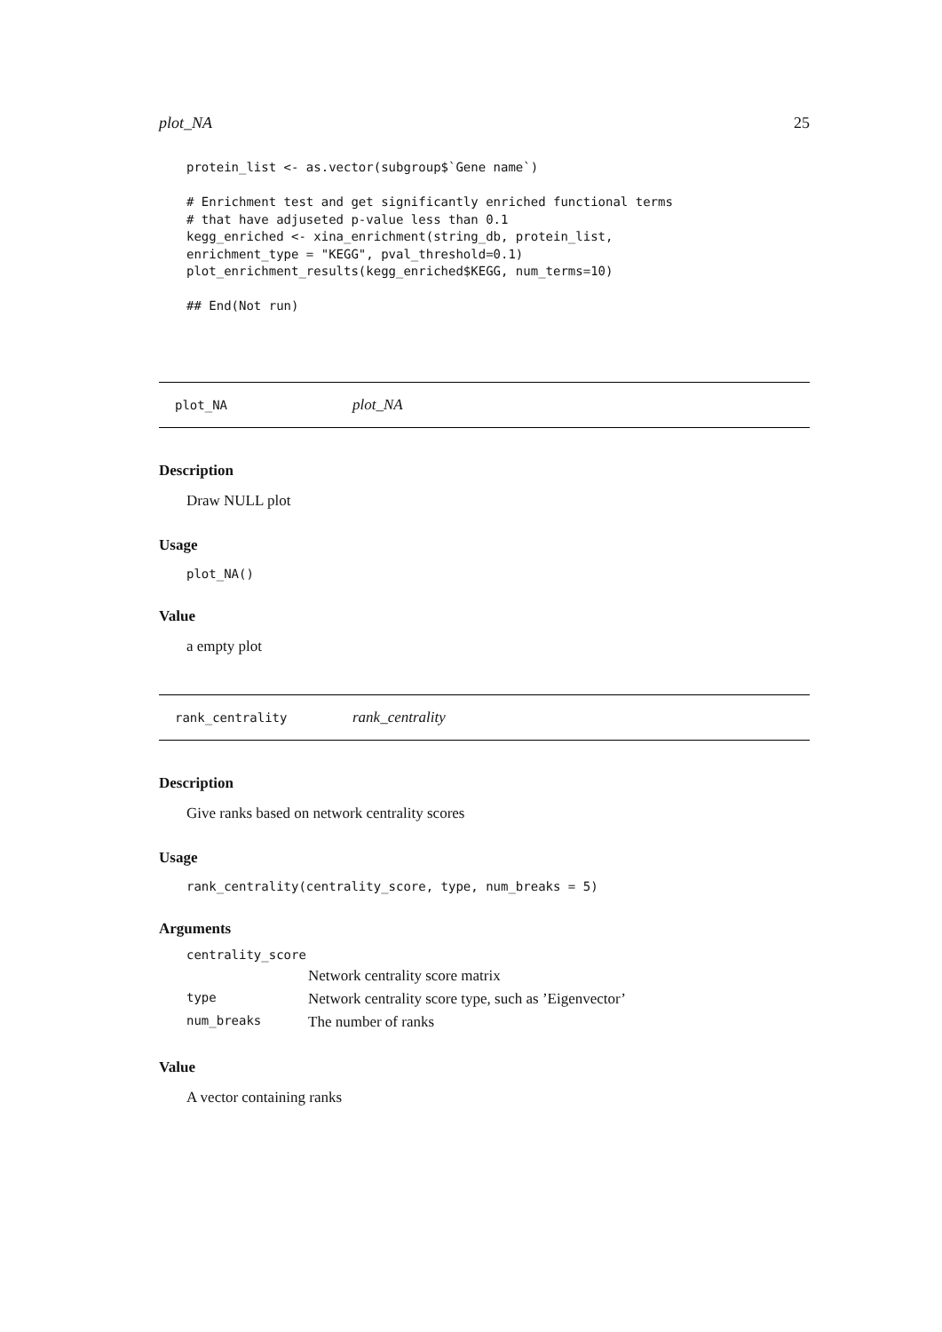plot_NA 25
protein_list <- as.vector(subgroup$`Gene name`)

# Enrichment test and get significantly enriched functional terms
# that have adjuseted p-value less than 0.1
kegg_enriched <- xina_enrichment(string_db, protein_list,
enrichment_type = "KEGG", pval_threshold=0.1)
plot_enrichment_results(kegg_enriched$KEGG, num_terms=10)

## End(Not run)
plot_NA plot_NA
Description
Draw NULL plot
Usage
plot_NA()
Value
a empty plot
rank_centrality rank_centrality
Description
Give ranks based on network centrality scores
Usage
rank_centrality(centrality_score, type, num_breaks = 5)
Arguments
| centrality_score | |
| | Network centrality score matrix |
| type | Network centrality score type, such as ’Eigenvector’ |
| num_breaks | The number of ranks |
Value
A vector containing ranks